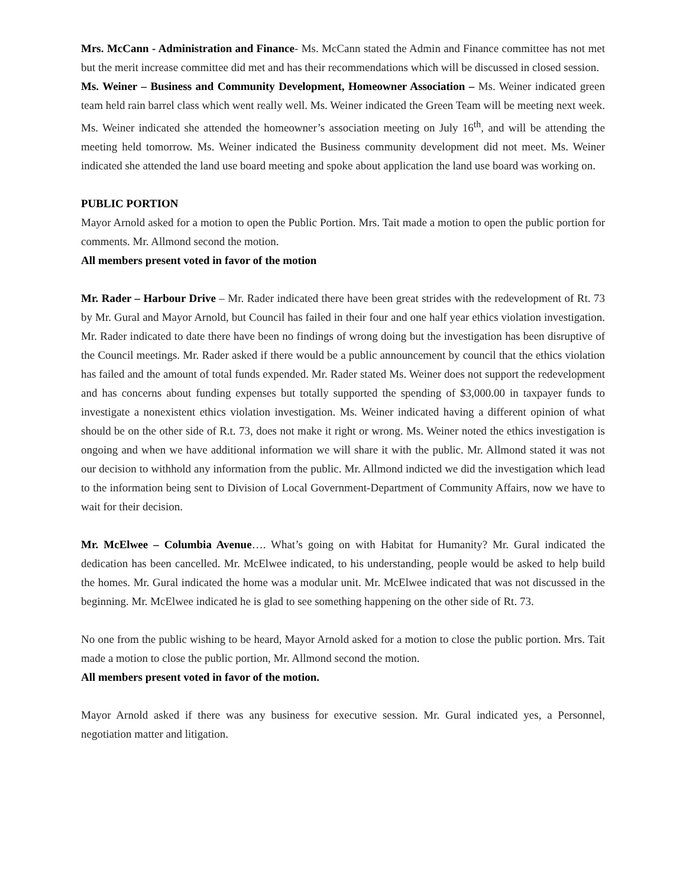Mrs. McCann - Administration and Finance- Ms. McCann stated the Admin and Finance committee has not met but the merit increase committee did met and has their recommendations which will be discussed in closed session.
Ms. Weiner – Business and Community Development, Homeowner Association – Ms. Weiner indicated green team held rain barrel class which went really well. Ms. Weiner indicated the Green Team will be meeting next week. Ms. Weiner indicated she attended the homeowner’s association meeting on July 16<sup>th</sup>, and will be attending the meeting held tomorrow. Ms. Weiner indicated the Business community development did not meet. Ms. Weiner indicated she attended the land use board meeting and spoke about application the land use board was working on.
PUBLIC PORTION
Mayor Arnold asked for a motion to open the Public Portion. Mrs. Tait made a motion to open the public portion for comments. Mr. Allmond second the motion.
All members present voted in favor of the motion
Mr. Rader – Harbour Drive – Mr. Rader indicated there have been great strides with the redevelopment of Rt. 73 by Mr. Gural and Mayor Arnold, but Council has failed in their four and one half year ethics violation investigation. Mr. Rader indicated to date there have been no findings of wrong doing but the investigation has been disruptive of the Council meetings. Mr. Rader asked if there would be a public announcement by council that the ethics violation has failed and the amount of total funds expended. Mr. Rader stated Ms. Weiner does not support the redevelopment and has concerns about funding expenses but totally supported the spending of $3,000.00 in taxpayer funds to investigate a nonexistent ethics violation investigation. Ms. Weiner indicated having a different opinion of what should be on the other side of R.t. 73, does not make it right or wrong. Ms. Weiner noted the ethics investigation is ongoing and when we have additional information we will share it with the public. Mr. Allmond stated it was not our decision to withhold any information from the public. Mr. Allmond indicted we did the investigation which lead to the information being sent to Division of Local Government-Department of Community Affairs, now we have to wait for their decision.
Mr. McElwee – Columbia Avenue…. What’s going on with Habitat for Humanity? Mr. Gural indicated the dedication has been cancelled. Mr. McElwee indicated, to his understanding, people would be asked to help build the homes. Mr. Gural indicated the home was a modular unit. Mr. McElwee indicated that was not discussed in the beginning. Mr. McElwee indicated he is glad to see something happening on the other side of Rt. 73.
No one from the public wishing to be heard, Mayor Arnold asked for a motion to close the public portion. Mrs. Tait made a motion to close the public portion, Mr. Allmond second the motion.
All members present voted in favor of the motion.
Mayor Arnold asked if there was any business for executive session. Mr. Gural indicated yes, a Personnel, negotiation matter and litigation.